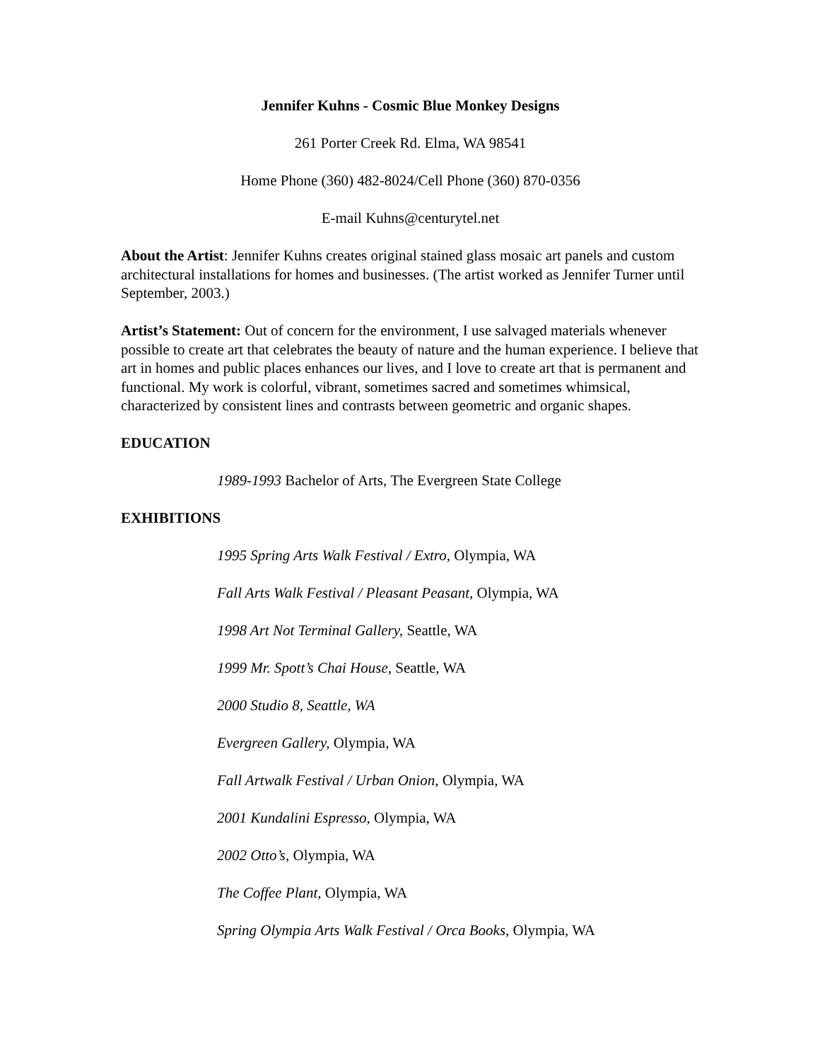Jennifer Kuhns - Cosmic Blue Monkey Designs
261 Porter Creek Rd. Elma, WA 98541
Home Phone (360) 482-8024/Cell Phone (360) 870-0356
E-mail Kuhns@centurytel.net
About the Artist: Jennifer Kuhns creates original stained glass mosaic art panels and custom architectural installations for homes and businesses. (The artist worked as Jennifer Turner until September, 2003.)
Artist’s Statement: Out of concern for the environment, I use salvaged materials whenever possible to create art that celebrates the beauty of nature and the human experience. I believe that art in homes and public places enhances our lives, and I love to create art that is permanent and functional. My work is colorful, vibrant, sometimes sacred and sometimes whimsical, characterized by consistent lines and contrasts between geometric and organic shapes.
EDUCATION
1989-1993 Bachelor of Arts, The Evergreen State College
EXHIBITIONS
1995 Spring Arts Walk Festival / Extro, Olympia, WA
Fall Arts Walk Festival / Pleasant Peasant, Olympia, WA
1998 Art Not Terminal Gallery, Seattle, WA
1999 Mr. Spott’s Chai House, Seattle, WA
2000 Studio 8, Seattle, WA
Evergreen Gallery, Olympia, WA
Fall Artwalk Festival / Urban Onion, Olympia, WA
2001 Kundalini Espresso, Olympia, WA
2002 Otto’s, Olympia, WA
The Coffee Plant, Olympia, WA
Spring Olympia Arts Walk Festival / Orca Books, Olympia, WA